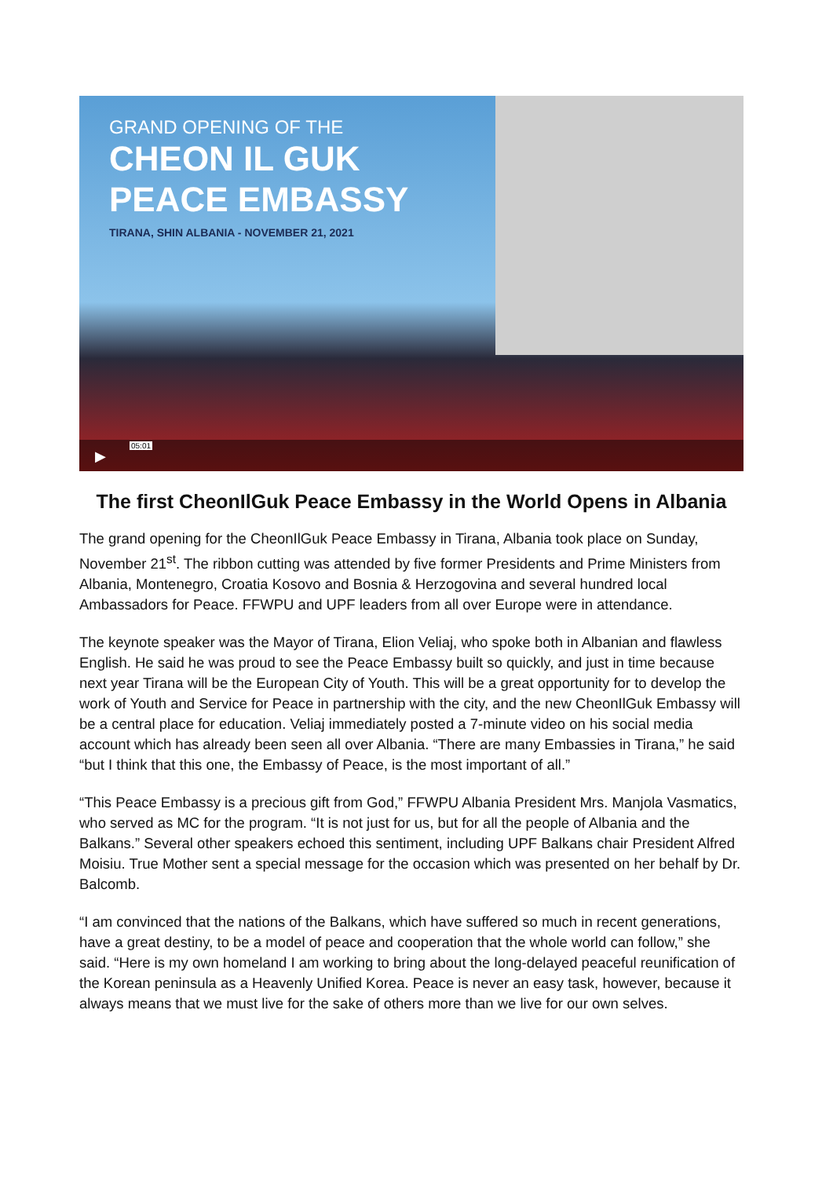GRAND OPENING OF THE
CHEON IL GUK
PEACE EMBASSY
TIRANA, SHIN ALBANIA - NOVEMBER 21, 2021
▶
05:01
The first CheonIlGuk Peace Embassy in the World Opens in Albania
The grand opening for the CheonIlGuk Peace Embassy in Tirana, Albania took place on Sunday, November 21<sup>st</sup>. The ribbon cutting was attended by five former Presidents and Prime Ministers from Albania, Montenegro, Croatia Kosovo and Bosnia & Herzogovina and several hundred local Ambassadors for Peace. FFWPU and UPF leaders from all over Europe were in attendance.
The keynote speaker was the Mayor of Tirana, Elion Veliaj, who spoke both in Albanian and flawless English. He said he was proud to see the Peace Embassy built so quickly, and just in time because next year Tirana will be the European City of Youth. This will be a great opportunity for to develop the work of Youth and Service for Peace in partnership with the city, and the new CheonIlGuk Embassy will be a central place for education. Veliaj immediately posted a 7-minute video on his social media account which has already been seen all over Albania. “There are many Embassies in Tirana,” he said “but I think that this one, the Embassy of Peace, is the most important of all.”
“This Peace Embassy is a precious gift from God,” FFWPU Albania President Mrs. Manjola Vasmatics, who served as MC for the program. “It is not just for us, but for all the people of Albania and the Balkans.” Several other speakers echoed this sentiment, including UPF Balkans chair President Alfred Moisiu. True Mother sent a special message for the occasion which was presented on her behalf by Dr. Balcomb.
“I am convinced that the nations of the Balkans, which have suffered so much in recent generations, have a great destiny, to be a model of peace and cooperation that the whole world can follow,” she said. “Here is my own homeland I am working to bring about the long-delayed peaceful reunification of the Korean peninsula as a Heavenly Unified Korea. Peace is never an easy task, however, because it always means that we must live for the sake of others more than we live for our own selves.